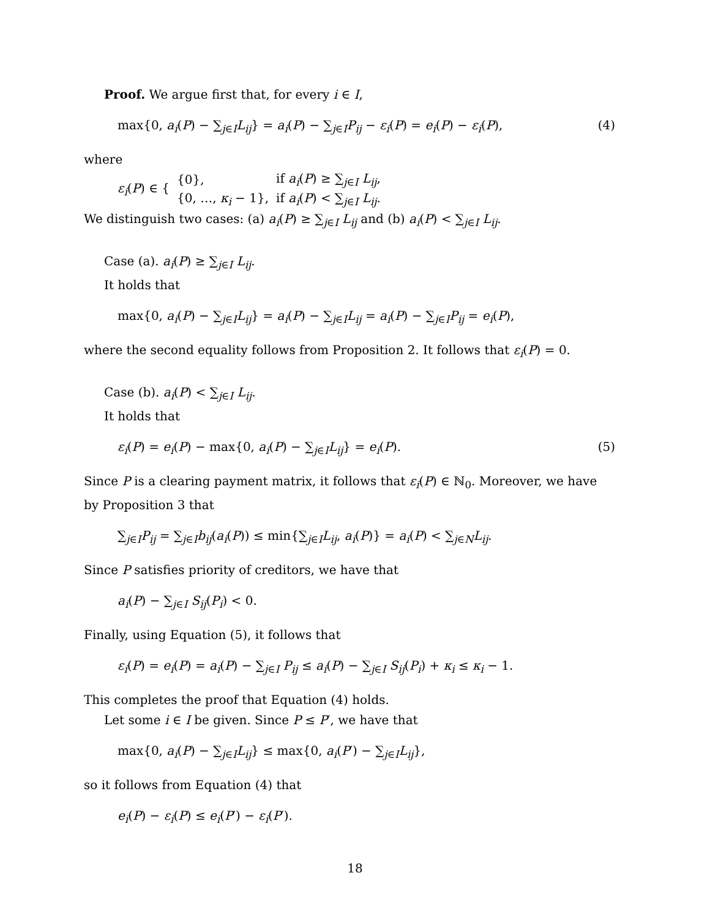Proof. We argue first that, for every i ∈ I,
max{0, a<sub>i</sub>(P) − ∑<sub>j∈I</sub>L<sub>ij</sub>} = a<sub>i</sub>(P) − ∑<sub>j∈I</sub>P<sub>ij</sub> − ε<sub>i</sub>(P) = e<sub>i</sub>(P) − ε<sub>i</sub>(P), (4)
where
| ε<sub>i</sub> ( P ) ∈ { | {0}, | if a<sub>i</sub> ( P ) ≥ ∑<sub>j∈I</sub> L<sub>ij</sub> , |
| | {0, …, κ<sub>i</sub> − 1}, | if a<sub>i</sub> ( P ) < ∑<sub>j∈I</sub> L<sub>ij</sub> . |
We distinguish two cases: (a) a<sub>i</sub>(P) ≥ ∑<sub>j∈I</sub> L<sub>ij</sub> and (b) a<sub>i</sub>(P) < ∑<sub>j∈I</sub> L<sub>ij</sub>.
Case (a). a<sub>i</sub>(P) ≥ ∑<sub>j∈I</sub> L<sub>ij</sub>.
It holds that
max{0, a<sub>i</sub>(P) − ∑<sub>j∈I</sub>L<sub>ij</sub>} = a<sub>i</sub>(P) − ∑<sub>j∈I</sub>L<sub>ij</sub> = a<sub>i</sub>(P) − ∑<sub>j∈I</sub>P<sub>ij</sub> = e<sub>i</sub>(P),
where the second equality follows from Proposition 2. It follows that ε<sub>i</sub>(P) = 0.
Case (b). a<sub>i</sub>(P) < ∑<sub>j∈I</sub> L<sub>ij</sub>.
It holds that
ε<sub>i</sub>(P) = e<sub>i</sub>(P) − max{0, a<sub>i</sub>(P) − ∑<sub>j∈I</sub>L<sub>ij</sub>} = e<sub>i</sub>(P). (5)
Since P is a clearing payment matrix, it follows that ε<sub>i</sub>(P) ∈ ℕ<sub>0</sub>. Moreover, we have by Proposition 3 that
∑<sub>j∈I</sub>P<sub>ij</sub> = ∑<sub>j∈I</sub>b<sub>ij</sub>(a<sub>i</sub>(P)) ≤ min{∑<sub>j∈I</sub>L<sub>ij</sub>, a<sub>i</sub>(P)} = a<sub>i</sub>(P) < ∑<sub>j∈N</sub>L<sub>ij</sub>.
Since P satisfies priority of creditors, we have that
a<sub>i</sub>(P) − ∑<sub>j∈I</sub> S<sub>ij</sub>(P<sub>i</sub>) < 0.
Finally, using Equation (5), it follows that
ε<sub>i</sub>(P) = e<sub>i</sub>(P) = a<sub>i</sub>(P) − ∑<sub>j∈I</sub> P<sub>ij</sub> ≤ a<sub>i</sub>(P) − ∑<sub>j∈I</sub> S<sub>ij</sub>(P<sub>i</sub>) + κ<sub>i</sub> ≤ κ<sub>i</sub> − 1.
This completes the proof that Equation (4) holds.
Let some i ∈ I be given. Since P ≤ P′, we have that
max{0, a<sub>i</sub>(P) − ∑<sub>j∈I</sub>L<sub>ij</sub>} ≤ max{0, a<sub>i</sub>(P′) − ∑<sub>j∈I</sub>L<sub>ij</sub>},
so it follows from Equation (4) that
e<sub>i</sub>(P) − ε<sub>i</sub>(P) ≤ e<sub>i</sub>(P′) − ε<sub>i</sub>(P′).
18